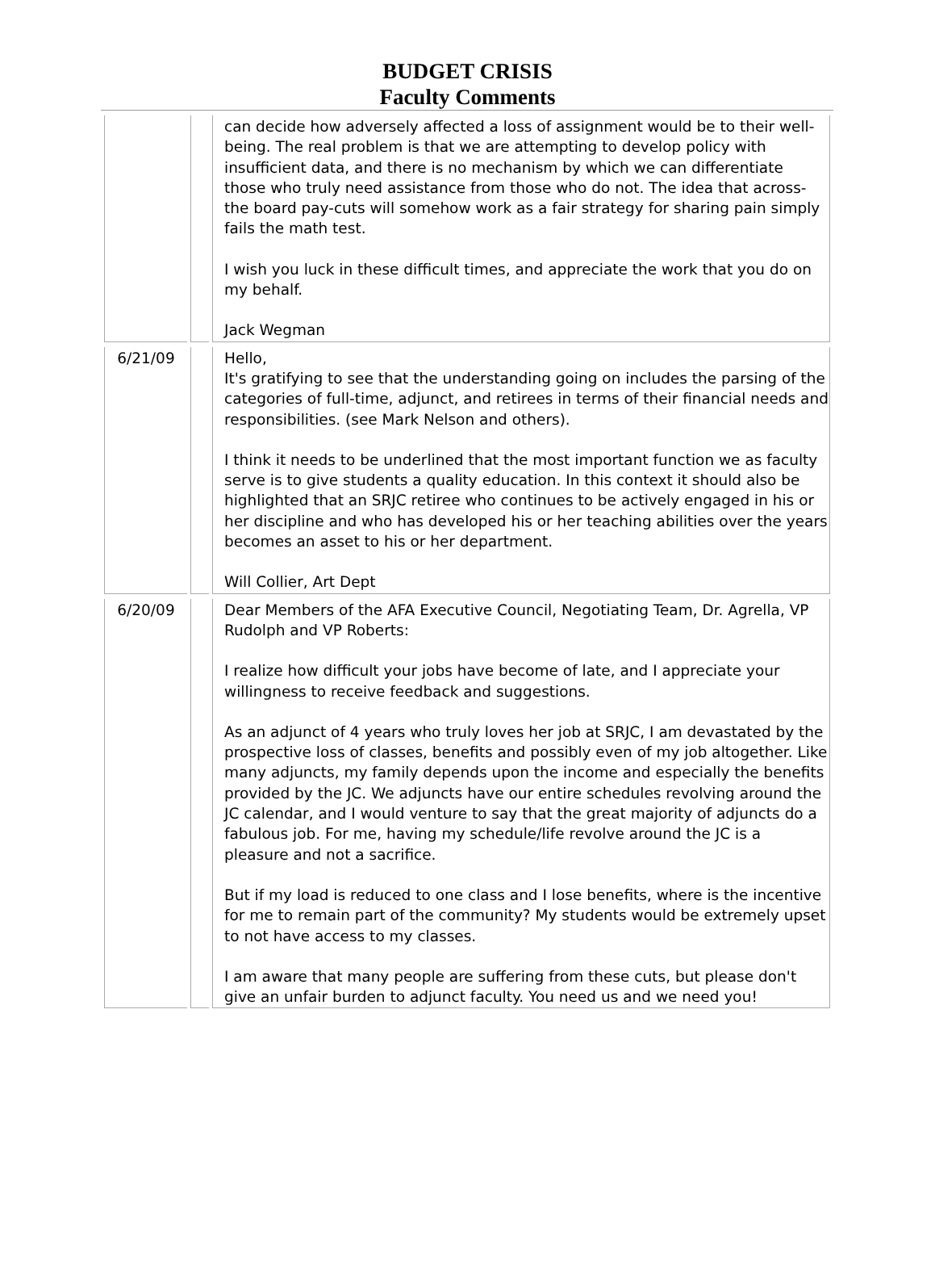BUDGET CRISIS
Faculty Comments
| | | can decide how adversely affected a loss of assignment would be to their well-being. The real problem is that we are attempting to develop policy with insufficient data, and there is no mechanism by which we can differentiate those who truly need assistance from those who do not. The idea that across-the board pay-cuts will somehow work as a fair strategy for sharing pain simply fails the math test. I wish you luck in these difficult times, and appreciate the work that you do on my behalf. Jack Wegman |
| 6/21/09 | | Hello, It's gratifying to see that the understanding going on includes the parsing of the categories of full-time, adjunct, and retirees in terms of their financial needs and responsibilities. (see Mark Nelson and others). I think it needs to be underlined that the most important function we as faculty serve is to give students a quality education. In this context it should also be highlighted that an SRJC retiree who continues to be actively engaged in his or her discipline and who has developed his or her teaching abilities over the years becomes an asset to his or her department. Will Collier, Art Dept |
| 6/20/09 | | Dear Members of the AFA Executive Council, Negotiating Team, Dr. Agrella, VP Rudolph and VP Roberts: I realize how difficult your jobs have become of late, and I appreciate your willingness to receive feedback and suggestions. As an adjunct of 4 years who truly loves her job at SRJC, I am devastated by the prospective loss of classes, benefits and possibly even of my job altogether. Like many adjuncts, my family depends upon the income and especially the benefits provided by the JC. We adjuncts have our entire schedules revolving around the JC calendar, and I would venture to say that the great majority of adjuncts do a fabulous job. For me, having my schedule/life revolve around the JC is a pleasure and not a sacrifice. But if my load is reduced to one class and I lose benefits, where is the incentive for me to remain part of the community? My students would be extremely upset to not have access to my classes. I am aware that many people are suffering from these cuts, but please don't give an unfair burden to adjunct faculty. You need us and we need you! |